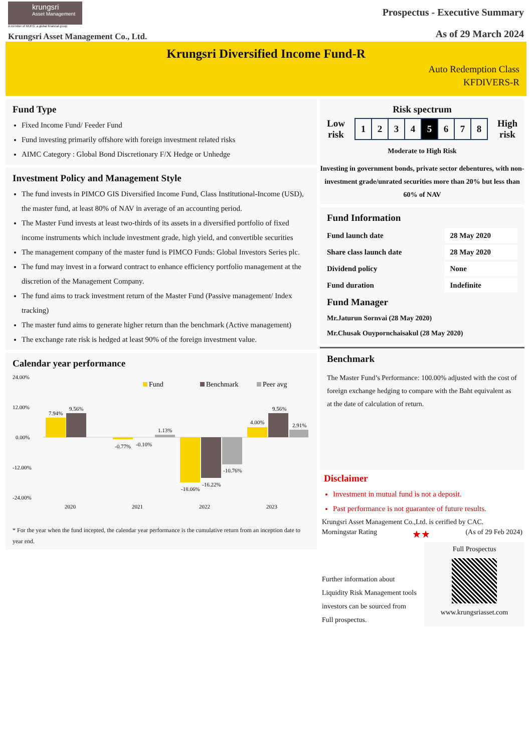krungsri
Asset Management
A member of MUFG, a global financial group
Krungsri Asset Management Co., Ltd.
Prospectus - Executive Summary
As of 29 March 2024
Krungsri Diversified Income Fund-R
Auto Redemption Class
KFDIVERS-R
Fund Type
Fixed Income Fund/ Feeder Fund
Fund investing primarily offshore with foreign investment related risks
AIMC Category : Global Bond Discretionary F/X Hedge or Unhedge
Investment Policy and Management Style
The fund invests in PIMCO GIS Diversified Income Fund, Class Institutional-Income (USD), the master fund, at least 80% of NAV in average of an accounting period.
The Master Fund invests at least two-thirds of its assets in a diversified portfolio of fixed income instruments which include investment grade, high yield, and convertible securities
The management company of the master fund is PIMCO Funds: Global Investors Series plc.
The fund may invest in a forward contract to enhance efficiency portfolio management at the discretion of the Management Company.
The fund aims to track investment return of the Master Fund (Passive management/ Index tracking)
The master fund aims to generate higher return than the benchmark (Active management)
The exchange rate risk is hedged at least 90% of the foreign investment value.
Calendar year performance
24.00%
12.00%
0.00%
-12.00%
-24.00%
Fund
Benchmark
Peer avg
7.94%
9.56%
-0.77%
-0.10%
1.13%
-18.06%
-16.22%
-10.76%
4.00%
9.56%
2.91%
2020
2021
2022
2023
* For the year when the fund incepted, the calendar year performance is the cumulative return from an inception date to year end.
Risk spectrum
Low
risk
12345678
High
risk
Moderate to High Risk
Investing in government bonds, private sector debentures, with non-investment grade/unrated securities more than 20% but less than 60% of NAV
Fund Information
| Fund launch date | 28 May 2020 |
| Share class launch date | 28 May 2020 |
| Dividend policy | None |
| Fund duration | Indefinite |
Fund Manager
Mr.Jaturun Sornvai (28 May 2020)
Mr.Chusak Ouypornchaisakul (28 May 2020)
Benchmark
The Master Fund’s Performance: 100.00% adjusted with the cost of foreign exchange hedging to compare with the Baht equivalent as at the date of calculation of return.
Disclaimer
Investment in mutual fund is not a deposit.
Past performance is not guarantee of future results.
Krungsri Asset Management Co.,Ltd. is cerified by CAC.
Morningstar Rating ★★ (As of 29 Feb 2024)
Further information about
Liquidity Risk Management tools
investors can be sourced from
Full prospectus.
Full Prospectus
www.krungsriasset.com